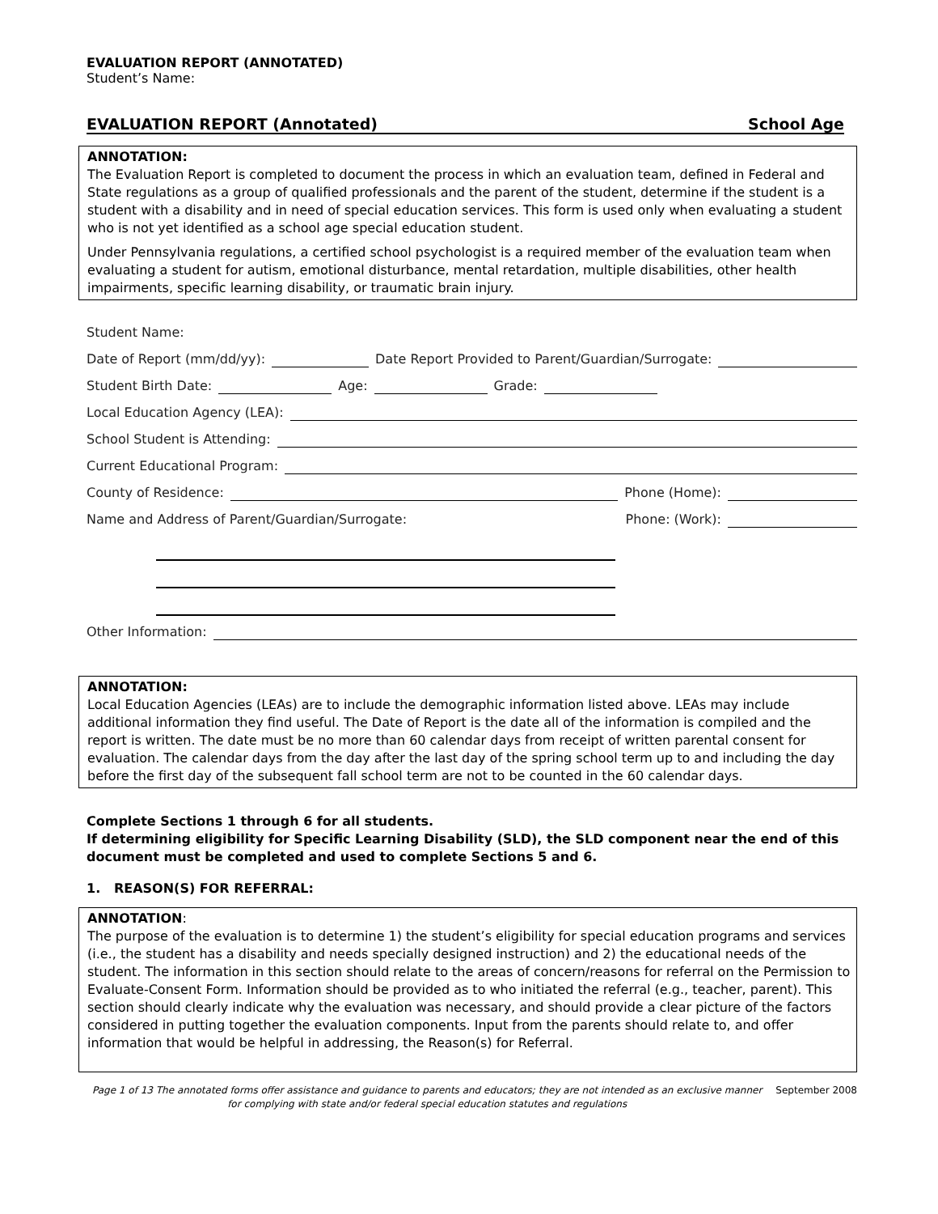EVALUATION REPORT (ANNOTATED)
Student’s Name:
EVALUATION REPORT (Annotated) School Age
ANNOTATION:
The Evaluation Report is completed to document the process in which an evaluation team, defined in Federal and State regulations as a group of qualified professionals and the parent of the student, determine if the student is a student with a disability and in need of special education services. This form is used only when evaluating a student who is not yet identified as a school age special education student.
Under Pennsylvania regulations, a certified school psychologist is a required member of the evaluation team when evaluating a student for autism, emotional disturbance, mental retardation, multiple disabilities, other health impairments, specific learning disability, or traumatic brain injury.
Student Name:
Date of Report (mm/dd/yy): Date Report Provided to Parent/Guardian/Surrogate:
Student Birth Date: Age: Grade:
Local Education Agency (LEA):
School Student is Attending:
Current Educational Program:
County of Residence: Phone (Home):
Name and Address of Parent/Guardian/Surrogate: Phone: (Work):
Other Information:
ANNOTATION:
Local Education Agencies (LEAs) are to include the demographic information listed above. LEAs may include additional information they find useful. The Date of Report is the date all of the information is compiled and the report is written. The date must be no more than 60 calendar days from receipt of written parental consent for evaluation. The calendar days from the day after the last day of the spring school term up to and including the day before the first day of the subsequent fall school term are not to be counted in the 60 calendar days.
Complete Sections 1 through 6 for all students.
If determining eligibility for Specific Learning Disability (SLD), the SLD component near the end of this document must be completed and used to complete Sections 5 and 6.
1. REASON(S) FOR REFERRAL:
ANNOTATION:
The purpose of the evaluation is to determine 1) the student’s eligibility for special education programs and services (i.e., the student has a disability and needs specially designed instruction) and 2) the educational needs of the student. The information in this section should relate to the areas of concern/reasons for referral on the Permission to Evaluate-Consent Form. Information should be provided as to who initiated the referral (e.g., teacher, parent). This section should clearly indicate why the evaluation was necessary, and should provide a clear picture of the factors considered in putting together the evaluation components. Input from the parents should relate to, and offer information that would be helpful in addressing, the Reason(s) for Referral.
Page 1 of 13 The annotated forms offer assistance and guidance to parents and educators; they are not intended as an exclusive manner for complying with state and/or federal special education statutes and regulations
September 2008